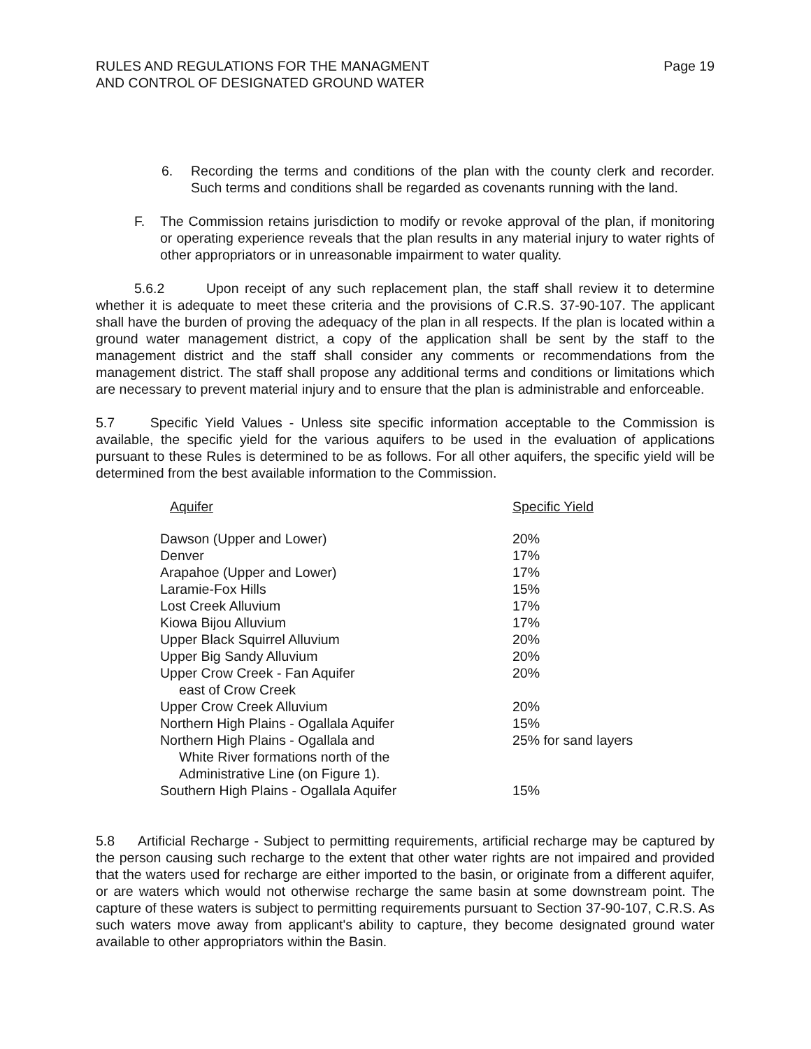RULES AND REGULATIONS FOR THE MANAGMENT
AND CONTROL OF DESIGNATED GROUND WATER
Page 19
6. Recording the terms and conditions of the plan with the county clerk and recorder. Such terms and conditions shall be regarded as covenants running with the land.
F. The Commission retains jurisdiction to modify or revoke approval of the plan, if monitoring or operating experience reveals that the plan results in any material injury to water rights of other appropriators or in unreasonable impairment to water quality.
5.6.2 Upon receipt of any such replacement plan, the staff shall review it to determine whether it is adequate to meet these criteria and the provisions of C.R.S. 37-90-107. The applicant shall have the burden of proving the adequacy of the plan in all respects. If the plan is located within a ground water management district, a copy of the application shall be sent by the staff to the management district and the staff shall consider any comments or recommendations from the management district. The staff shall propose any additional terms and conditions or limitations which are necessary to prevent material injury and to ensure that the plan is administrable and enforceable.
5.7 Specific Yield Values - Unless site specific information acceptable to the Commission is available, the specific yield for the various aquifers to be used in the evaluation of applications pursuant to these Rules is determined to be as follows. For all other aquifers, the specific yield will be determined from the best available information to the Commission.
| Aquifer | Specific Yield |
| --- | --- |
| Dawson (Upper and Lower) | 20% |
| Denver | 17% |
| Arapahoe (Upper and Lower) | 17% |
| Laramie-Fox Hills | 15% |
| Lost Creek Alluvium | 17% |
| Kiowa Bijou Alluvium | 17% |
| Upper Black Squirrel Alluvium | 20% |
| Upper Big Sandy Alluvium | 20% |
| Upper Crow Creek - Fan Aquifer east of Crow Creek | 20% |
| Upper Crow Creek Alluvium | 20% |
| Northern High Plains - Ogallala Aquifer | 15% |
| Northern High Plains - Ogallala and White River formations north of the Administrative Line (on Figure 1). | 25% for sand layers |
| Southern High Plains - Ogallala Aquifer | 15% |
5.8 Artificial Recharge - Subject to permitting requirements, artificial recharge may be captured by the person causing such recharge to the extent that other water rights are not impaired and provided that the waters used for recharge are either imported to the basin, or originate from a different aquifer, or are waters which would not otherwise recharge the same basin at some downstream point. The capture of these waters is subject to permitting requirements pursuant to Section 37-90-107, C.R.S. As such waters move away from applicant's ability to capture, they become designated ground water available to other appropriators within the Basin.